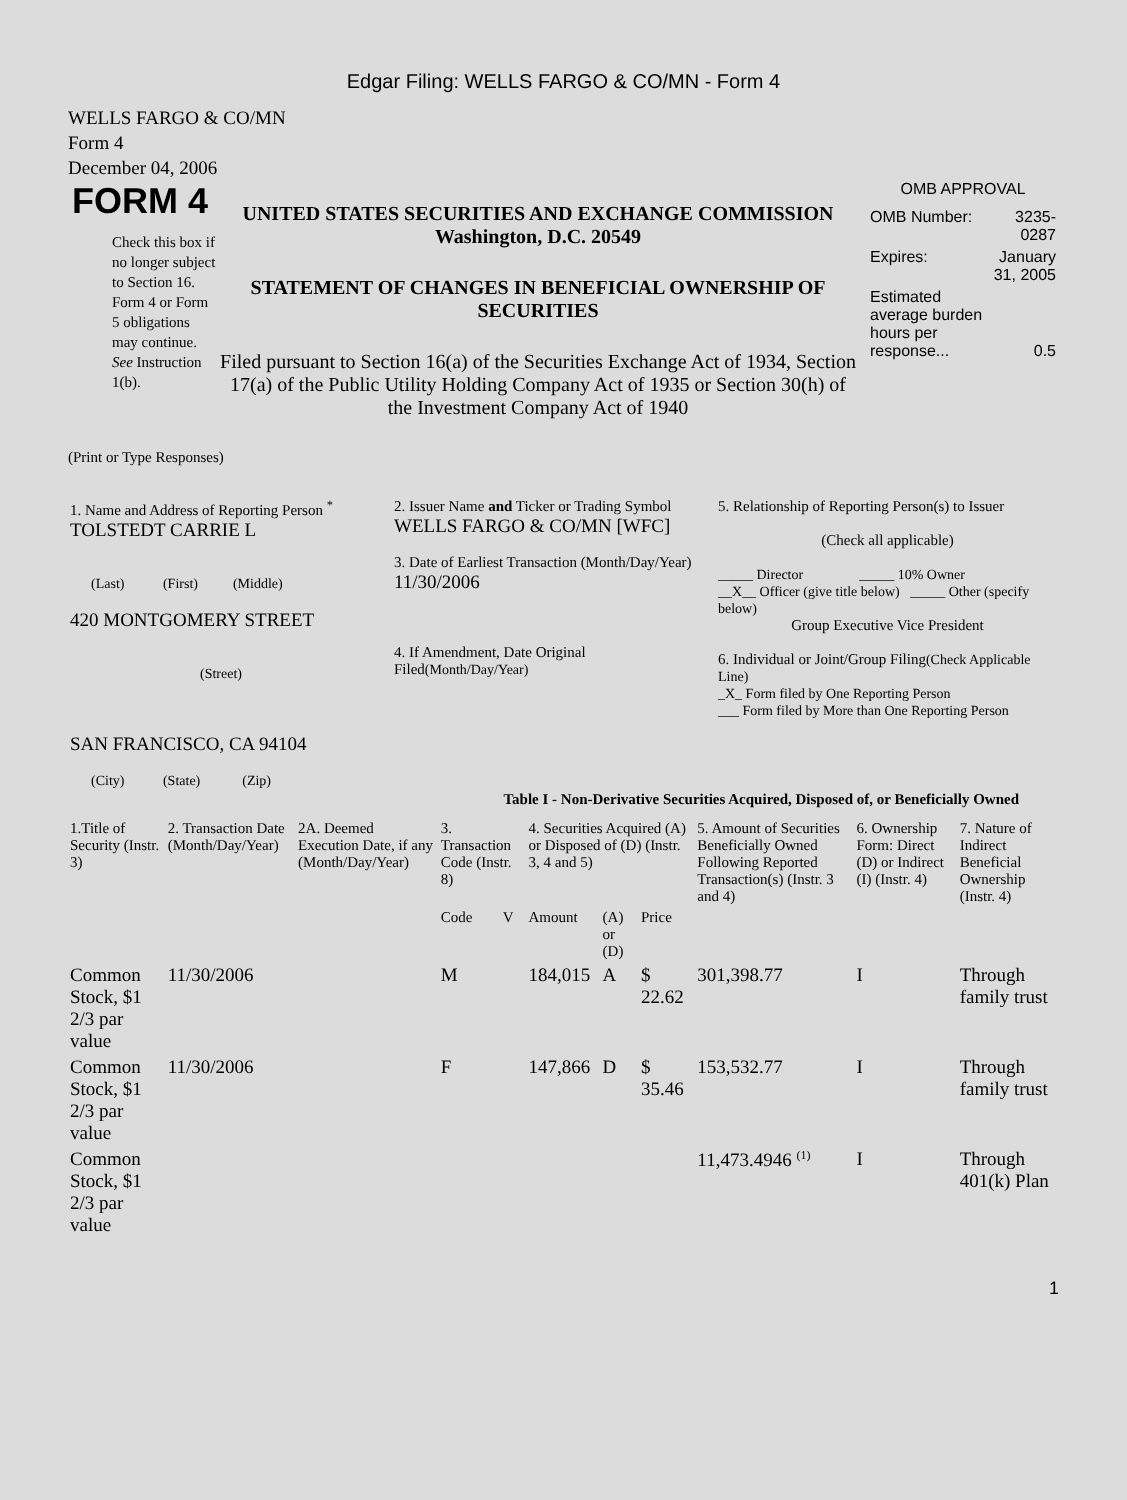Edgar Filing: WELLS FARGO & CO/MN - Form 4
WELLS FARGO & CO/MN
Form 4
December 04, 2006
FORM 4
Check this box if no longer subject to Section 16. Form 4 or Form 5 obligations may continue. See Instruction 1(b).
UNITED STATES SECURITIES AND EXCHANGE COMMISSION
Washington, D.C. 20549
STATEMENT OF CHANGES IN BENEFICIAL OWNERSHIP OF SECURITIES
Filed pursuant to Section 16(a) of the Securities Exchange Act of 1934, Section 17(a) of the Public Utility Holding Company Act of 1935 or Section 30(h) of the Investment Company Act of 1940
OMB APPROVAL
| OMB Number: | 3235-0287 |
| Expires: | January 31, 2005 |
| Estimated average burden hours per response... | 0.5 |
(Print or Type Responses)
| 1. Name and Address of Reporting Person <sup>*</sup> TOLSTEDT CARRIE L (Last) (First) (Middle) 420 MONTGOMERY STREET (Street) SAN FRANCISCO, CA 94104 (City) (State) (Zip) | 2. Issuer Name and Ticker or Trading Symbol WELLS FARGO & CO/MN [WFC] 3. Date of Earliest Transaction (Month/Day/Year) 11/30/2006 4. If Amendment, Date Original Filed (Month/Day/Year) | 5. Relationship of Reporting Person(s) to Issuer (Check all applicable) _____ Director _____ 10% Owner __X__ Officer (give title below) _____ Other (specify below) Group Executive Vice President 6. Individual or Joint/Group Filing (Check Applicable Line) _X_ Form filed by One Reporting Person ___ Form filed by More than One Reporting Person |
Table I - Non-Derivative Securities Acquired, Disposed of, or Beneficially Owned
| 1.Title of Security (Instr. 3) | 2. Transaction Date (Month/Day/Year) | 2A. Deemed Execution Date, if any (Month/Day/Year) | 3. Transaction Code (Instr. 8) | | 4. Securities Acquired (A) or Disposed of (D) (Instr. 3, 4 and 5) | | | 5. Amount of Securities Beneficially Owned Following Reported Transaction(s) (Instr. 3 and 4) | 6. Ownership Form: Direct (D) or Indirect (I) (Instr. 4) | 7. Nature of Indirect Beneficial Ownership (Instr. 4) |
| --- | --- | --- | --- | --- | --- | --- | --- | --- | --- | --- |
| | | | Code | V | Amount | (A) or (D) | Price | | | |
| Common Stock, $1 2/3 par value | 11/30/2006 | | M | | 184,015 | A | $ 22.62 | 301,398.77 | I | Through family trust |
| Common Stock, $1 2/3 par value | 11/30/2006 | | F | | 147,866 | D | $ 35.46 | 153,532.77 | I | Through family trust |
| Common Stock, $1 2/3 par value | | | | | | | | 11,473.4946 <sup>(1)</sup> | I | Through 401(k) Plan |
1